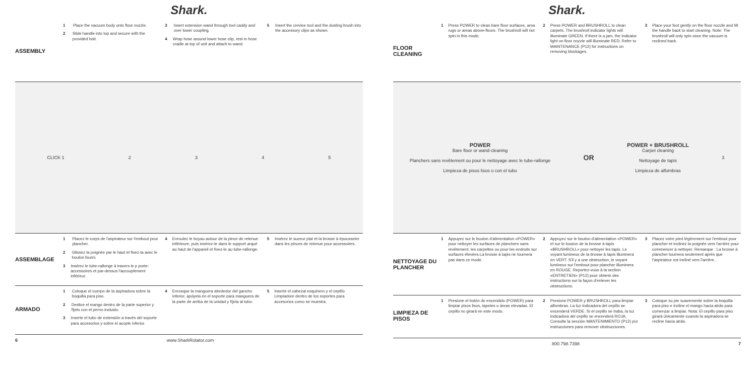Shark.
ASSEMBLY
1 Place the vacuum body onto floor nozzle.
2 Slide handle into top and secure with the provided bolt.
3 Insert extension wand through tool caddy and over lower coupling.
4 Wrap hose around lower hose clip, rest in hose cradle at top of unit and attach to wand.
5 Insert the crevice tool and the dusting brush into the accessory clips as shown.
CLICK 1 2345
ASSEMBLAGE
1 Placez le corps de l'aspirateur sur l'embout pour plancher.
2 Glissez la poignée par le haut et fixez-la avec le boulon fourni.
3 Insérez le tube-rallonge à travers le p porte-accessoires et par-dessus l'accouplement inférieur.
4 Enroulez le boyau autour de la pince de retenue inférieure, puis insérez-le dans le support arqué au haut de l'appareil et fixez-le au tube-rallonge.
5 Insérez le suceur plat et la brosse à épousseter dans les pinces de retenue pour accessoires.
ARMADO
1 Coloque el cuerpo de la aspiradora sobre la boquilla para piso.
2 Deslice el mango dentro de la parte superior y fíjelo con el perno incluido.
3 Inserte el tubo de extensión a través del soporte para accesorios y sobre el acople inferior.
4 Enrosque la manguera alrededor del gancho inferior, apóyela en el soporte para manguera de la parte de arriba de la unidad y fíjela al tubo.
5 Inserte el cabezal esquinero y el cepillo Limpiadore dentro de los soportes para accesorios como se muestra.
6 www.SharkRotator.com
Shark.
FLOOR CLEANING
1 Press POWER to clean bare floor surfaces, area rugs or areas above-floors. The brushroll will not spin in this mode.
2 Press POWER and BRUSHROLL to clean carpets. The brushroll indicator lights will illuminate GREEN. If there is a jam, the indicator light on floor nozzle will illuminate RED. Refer to MAINTENANCE (P12) for instructions on removing blockages.
3 Place your foot gently on the floor nozzle and tilt the handle back to start cleaning. Note: The brushroll will only spin once the vacuum is reclined back.
POWER
Bare floor or wand cleaning
Planchers sans revêtement ou pour le nettoyage avec le tube-rallonge
Limpieza de pisos lisos o con el tubo
OR
POWER + BRUSHROLL
Carpet cleaning
Nettoyage de tapis
Limpieza de alfombras
3
NETTOYAGE DU PLANCHER
1 Appuyez sur le bouton d'alimentation «POWER» pour nettoyer les surfaces de planchers sans revêtement, les carpettes ou pour les endroits sur surfaces élevées.La brosse à tapis ne tournera pas dans ce mode.
2 Appuyez sur le bouton d'alimentation «POWER» et sur le bouton de la brosse à tapis «BRUSHROLL» pour nettoyer les tapis. Le voyant lumineux de la brosse à tapis illuminera en VERT. S'il y a une obstruction, le voyant lumineux sur l'embout pour plancher illuminera en ROUGE. Reportez-vous à la section «ENTRETIEN» (P12) pour obtenir des instructions sur la façon d'enlever les obstructions.
3 Placez votre pied légèrement sur l'embout pour plancher et inclinez la poignée vers l'arrière pour commencer à nettoyer. Remarque : La brosse à plancher tournera seulement après que l'aspirateur est incliné vers l'arrière..
LIMPIEZA DE PISOS
1 Presione el botón de encendido (POWER) para limpiar pisos lisos, tapetes o áreas elevadas. El cepillo no girará en este modo.
2 Presione POWER y BRUSHROLL para limpiar alfombras. La luz indicadora del cepillo se encenderá VERDE. Si el cepillo se traba, la luz indicadora del cepillo se encenderá ROJA. Consulte la sección MANTENIMIENTO (P12) por instrucciones para remover obstrucciones.
3 Coloque su pie suavemente sobre la boquilla para piso e incline el mango hacia atrás para comenzar a limpiar. Nota: El cepillo para piso girará únicamente cuando la aspiradora se recline hacia atrás.
800.798.7398 7